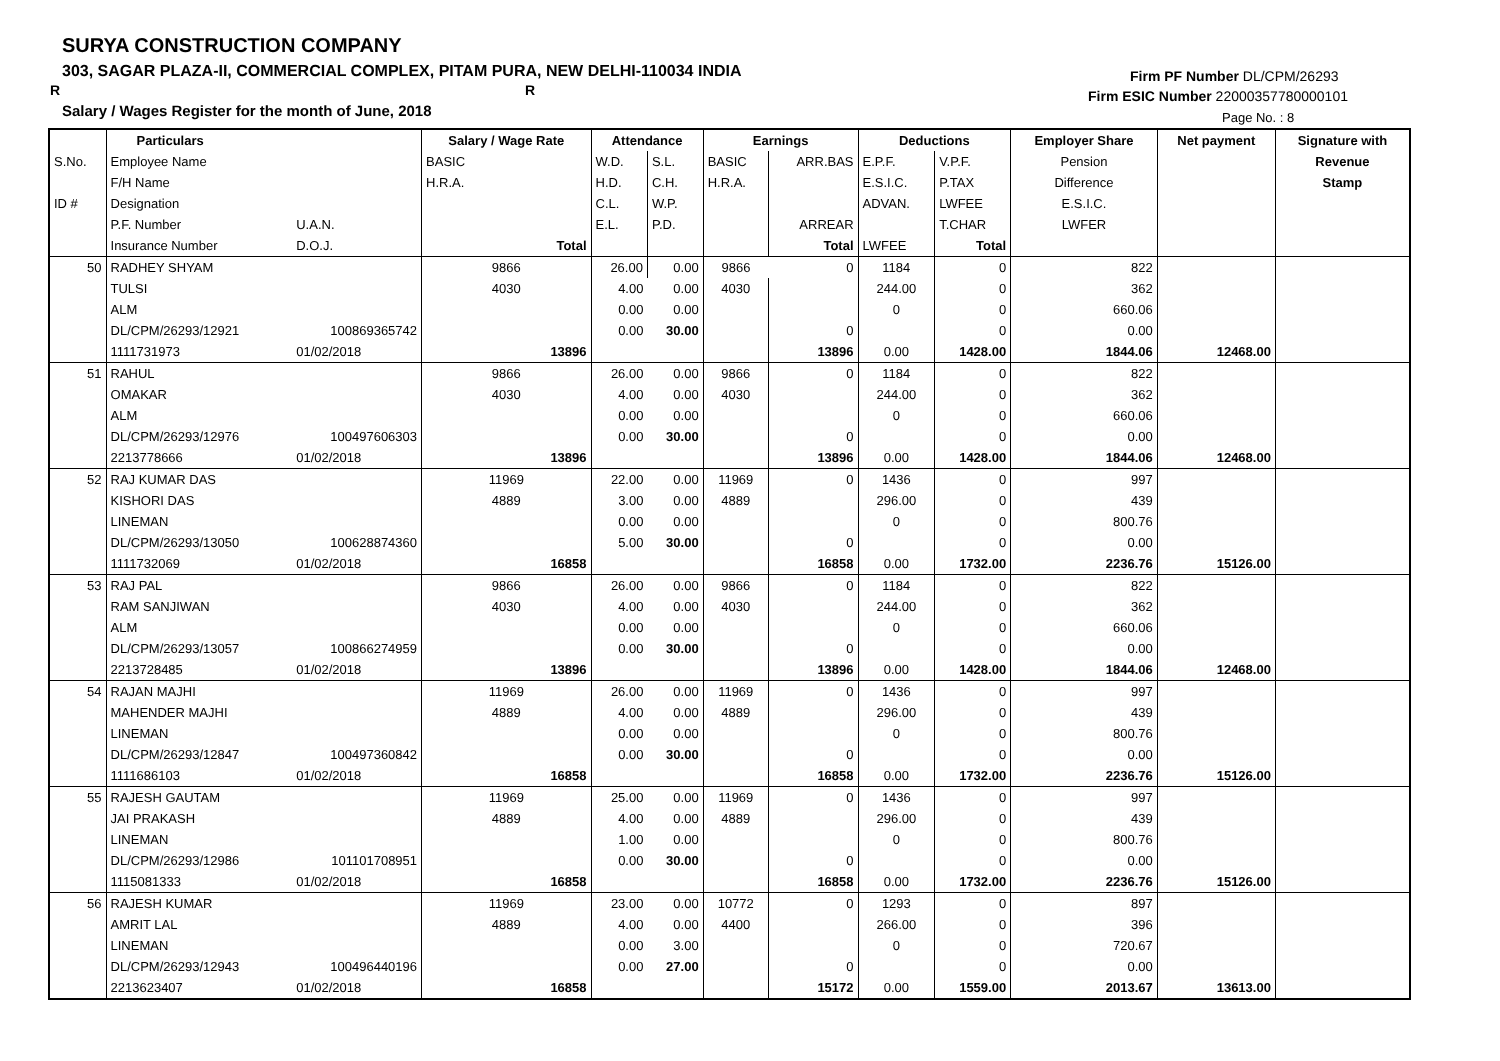SURYA CONSTRUCTION COMPANY
303, SAGAR PLAZA-II, COMMERCIAL COMPLEX, PITAM PURA, NEW DELHI-110034 INDIA
R R
Salary / Wages Register for the month of June, 2018
Firm PF Number DL/CPM/26293
Firm ESIC Number 22000357780000101
Page No. : 8
| | Particulars | | Salary / Wage Rate | Attendance | | Earnings | | Deductions | | Employer Share | Net payment | Signature with |
| --- | --- | --- | --- | --- | --- | --- | --- | --- | --- | --- | --- | --- |
| S.No. | Employee Name | | BASIC | W.D. | S.L. | BASIC | ARR.BAS | E.P.F. | V.P.F. | Pension | | Revenue |
| | F/H Name | | H.R.A. | H.D. | C.H. | H.R.A. | | E.S.I.C. | P.TAX | Difference | | Stamp |
| ID # | Designation | | | C.L. | W.P. | | | ADVAN. | LWFEE | E.S.I.C. | | |
| | P.F. Number | U.A.N. | | E.L. | P.D. | | ARREAR | | T.CHAR | LWFER | | |
| | Insurance Number | D.O.J. | Total | | | | Total | LWFEE | Total | | | |
| 50 | RADHEY SHYAM | | 9866 | 26.00 | 0.00 | 9866 | 0 | 1184 | 0 | 822 | | |
| | TULSI | | 4030 | 4.00 | 0.00 | 4030 | | 244.00 | 0 | 362 | | |
| | ALM | | | 0.00 | 0.00 | | | 0 | 0 | 660.06 | | |
| | DL/CPM/26293/12921 | 100869365742 | | 0.00 | 30.00 | | 0 | | 0 | 0.00 | | |
| | 1111731973 | 01/02/2018 | 13896 | | | | 13896 | 0.00 | 1428.00 | 1844.06 | 12468.00 | |
| 51 | RAHUL | | 9866 | 26.00 | 0.00 | 9866 | 0 | 1184 | 0 | 822 | | |
| | OMAKAR | | 4030 | 4.00 | 0.00 | 4030 | | 244.00 | 0 | 362 | | |
| | ALM | | | 0.00 | 0.00 | | | 0 | 0 | 660.06 | | |
| | DL/CPM/26293/12976 | 100497606303 | | 0.00 | 30.00 | | 0 | | 0 | 0.00 | | |
| | 2213778666 | 01/02/2018 | 13896 | | | | 13896 | 0.00 | 1428.00 | 1844.06 | 12468.00 | |
| 52 | RAJ KUMAR DAS | | 11969 | 22.00 | 0.00 | 11969 | 0 | 1436 | 0 | 997 | | |
| | KISHORI DAS | | 4889 | 3.00 | 0.00 | 4889 | | 296.00 | 0 | 439 | | |
| | LINEMAN | | | 0.00 | 0.00 | | | 0 | 0 | 800.76 | | |
| | DL/CPM/26293/13050 | 100628874360 | | 5.00 | 30.00 | | 0 | | 0 | 0.00 | | |
| | 1111732069 | 01/02/2018 | 16858 | | | | 16858 | 0.00 | 1732.00 | 2236.76 | 15126.00 | |
| 53 | RAJ PAL | | 9866 | 26.00 | 0.00 | 9866 | 0 | 1184 | 0 | 822 | | |
| | RAM SANJIWAN | | 4030 | 4.00 | 0.00 | 4030 | | 244.00 | 0 | 362 | | |
| | ALM | | | 0.00 | 0.00 | | | 0 | 0 | 660.06 | | |
| | DL/CPM/26293/13057 | 100866274959 | | 0.00 | 30.00 | | 0 | | 0 | 0.00 | | |
| | 2213728485 | 01/02/2018 | 13896 | | | | 13896 | 0.00 | 1428.00 | 1844.06 | 12468.00 | |
| 54 | RAJAN MAJHI | | 11969 | 26.00 | 0.00 | 11969 | 0 | 1436 | 0 | 997 | | |
| | MAHENDER MAJHI | | 4889 | 4.00 | 0.00 | 4889 | | 296.00 | 0 | 439 | | |
| | LINEMAN | | | 0.00 | 0.00 | | | 0 | 0 | 800.76 | | |
| | DL/CPM/26293/12847 | 100497360842 | | 0.00 | 30.00 | | 0 | | 0 | 0.00 | | |
| | 1111686103 | 01/02/2018 | 16858 | | | | 16858 | 0.00 | 1732.00 | 2236.76 | 15126.00 | |
| 55 | RAJESH GAUTAM | | 11969 | 25.00 | 0.00 | 11969 | 0 | 1436 | 0 | 997 | | |
| | JAI PRAKASH | | 4889 | 4.00 | 0.00 | 4889 | | 296.00 | 0 | 439 | | |
| | LINEMAN | | | 1.00 | 0.00 | | | 0 | 0 | 800.76 | | |
| | DL/CPM/26293/12986 | 101101708951 | | 0.00 | 30.00 | | 0 | | 0 | 0.00 | | |
| | 1115081333 | 01/02/2018 | 16858 | | | | 16858 | 0.00 | 1732.00 | 2236.76 | 15126.00 | |
| 56 | RAJESH KUMAR | | 11969 | 23.00 | 0.00 | 10772 | 0 | 1293 | 0 | 897 | | |
| | AMRIT LAL | | 4889 | 4.00 | 0.00 | 4400 | | 266.00 | 0 | 396 | | |
| | LINEMAN | | | 0.00 | 3.00 | | | 0 | 0 | 720.67 | | |
| | DL/CPM/26293/12943 | 100496440196 | | 0.00 | 27.00 | | 0 | | 0 | 0.00 | | |
| | 2213623407 | 01/02/2018 | 16858 | | | | 15172 | 0.00 | 1559.00 | 2013.67 | 13613.00 | |